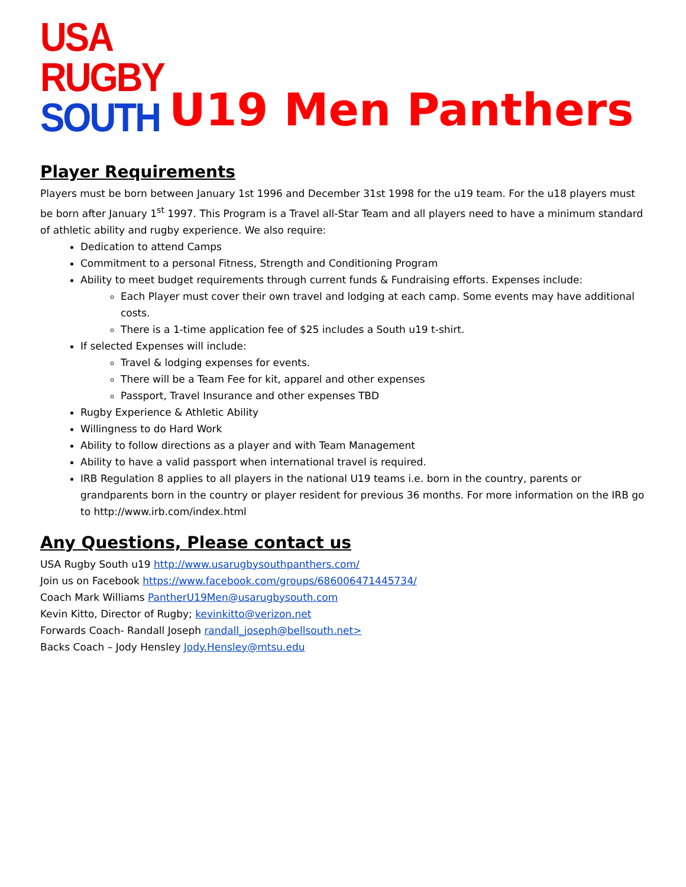USA
RUGBY
SOUTH
U19 Men Panthers
Player Requirements
Players must be born between January 1st 1996 and December 31st 1998 for the u19 team. For the u18 players must be born after January 1<sup>st</sup> 1997. This Program is a Travel all-Star Team and all players need to have a minimum standard of athletic ability and rugby experience. We also require:
Dedication to attend Camps
Commitment to a personal Fitness, Strength and Conditioning Program
Ability to meet budget requirements through current funds & Fundraising efforts. Expenses include:
Each Player must cover their own travel and lodging at each camp. Some events may have additional costs.
There is a 1-time application fee of $25 includes a South u19 t-shirt.
If selected Expenses will include:
Travel & lodging expenses for events.
There will be a Team Fee for kit, apparel and other expenses
Passport, Travel Insurance and other expenses TBD
Rugby Experience & Athletic Ability
Willingness to do Hard Work
Ability to follow directions as a player and with Team Management
Ability to have a valid passport when international travel is required.
IRB Regulation 8 applies to all players in the national U19 teams i.e. born in the country, parents or grandparents born in the country or player resident for previous 36 months. For more information on the IRB go to http://www.irb.com/index.html
Any Questions, Please contact us
USA Rugby South u19 http://www.usarugbysouthpanthers.com/
Join us on Facebook https://www.facebook.com/groups/686006471445734/
Coach Mark Williams PantherU19Men@usarugbysouth.com
Kevin Kitto, Director of Rugby; kevinkitto@verizon.net
Forwards Coach- Randall Joseph randall_joseph@bellsouth.net>
Backs Coach – Jody Hensley Jody.Hensley@mtsu.edu